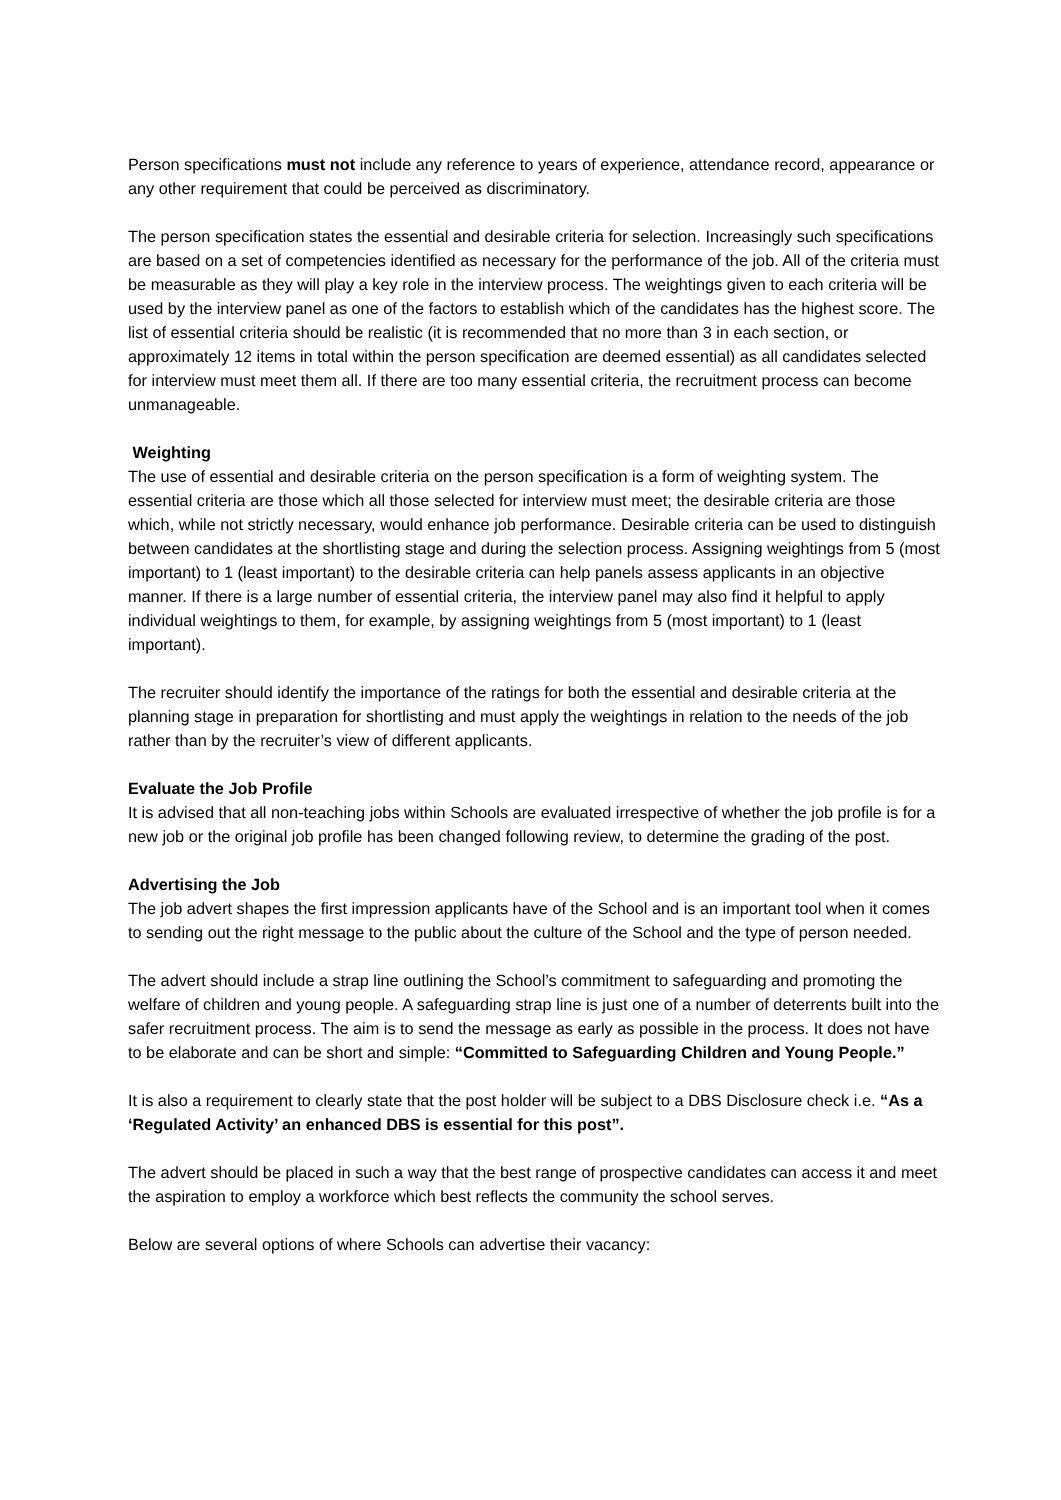Person specifications must not include any reference to years of experience, attendance record, appearance or any other requirement that could be perceived as discriminatory.
The person specification states the essential and desirable criteria for selection. Increasingly such specifications are based on a set of competencies identified as necessary for the performance of the job. All of the criteria must be measurable as they will play a key role in the interview process. The weightings given to each criteria will be used by the interview panel as one of the factors to establish which of the candidates has the highest score. The list of essential criteria should be realistic (it is recommended that no more than 3 in each section, or approximately 12 items in total within the person specification are deemed essential) as all candidates selected for interview must meet them all. If there are too many essential criteria, the recruitment process can become unmanageable.
Weighting
The use of essential and desirable criteria on the person specification is a form of weighting system. The essential criteria are those which all those selected for interview must meet; the desirable criteria are those which, while not strictly necessary, would enhance job performance. Desirable criteria can be used to distinguish between candidates at the shortlisting stage and during the selection process. Assigning weightings from 5 (most important) to 1 (least important) to the desirable criteria can help panels assess applicants in an objective manner. If there is a large number of essential criteria, the interview panel may also find it helpful to apply individual weightings to them, for example, by assigning weightings from 5 (most important) to 1 (least important).
The recruiter should identify the importance of the ratings for both the essential and desirable criteria at the planning stage in preparation for shortlisting and must apply the weightings in relation to the needs of the job rather than by the recruiter’s view of different applicants.
Evaluate the Job Profile
It is advised that all non-teaching jobs within Schools are evaluated irrespective of whether the job profile is for a new job or the original job profile has been changed following review, to determine the grading of the post.
Advertising the Job
The job advert shapes the first impression applicants have of the School and is an important tool when it comes to sending out the right message to the public about the culture of the School and the type of person needed.
The advert should include a strap line outlining the School’s commitment to safeguarding and promoting the welfare of children and young people. A safeguarding strap line is just one of a number of deterrents built into the safer recruitment process. The aim is to send the message as early as possible in the process. It does not have to be elaborate and can be short and simple: “Committed to Safeguarding Children and Young People.”
It is also a requirement to clearly state that the post holder will be subject to a DBS Disclosure check i.e. “As a ‘Regulated Activity’ an enhanced DBS is essential for this post”.
The advert should be placed in such a way that the best range of prospective candidates can access it and meet the aspiration to employ a workforce which best reflects the community the school serves.
Below are several options of where Schools can advertise their vacancy: